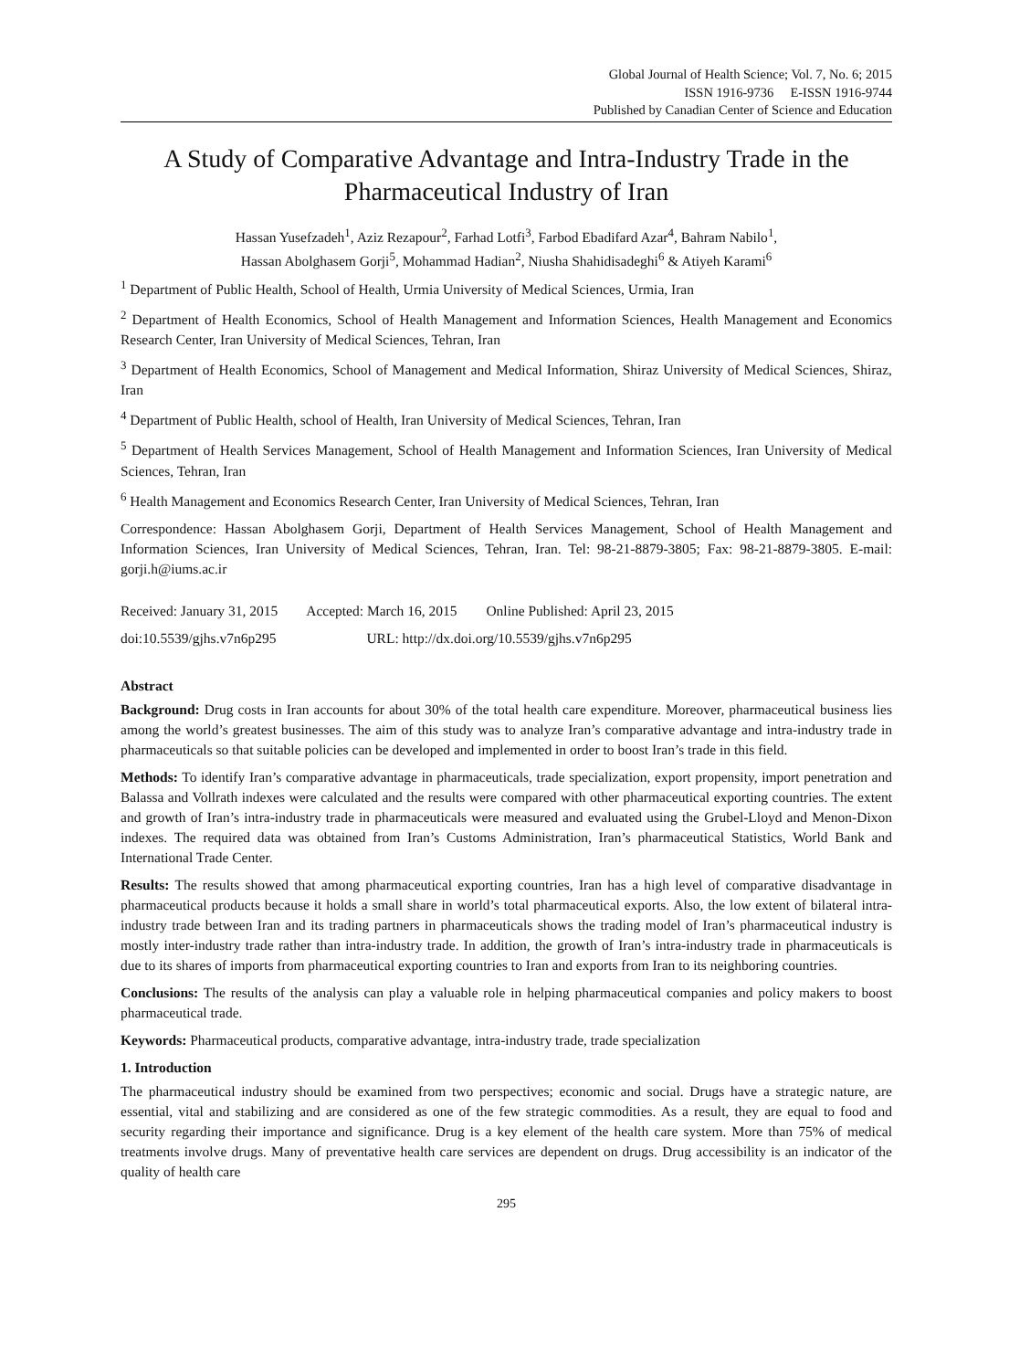Global Journal of Health Science; Vol. 7, No. 6; 2015
ISSN 1916-9736 E-ISSN 1916-9744
Published by Canadian Center of Science and Education
A Study of Comparative Advantage and Intra-Industry Trade in the Pharmaceutical Industry of Iran
Hassan Yusefzadeh<sup>1</sup>, Aziz Rezapour<sup>2</sup>, Farhad Lotfi<sup>3</sup>, Farbod Ebadifard Azar<sup>4</sup>, Bahram Nabilo<sup>1</sup>,
Hassan Abolghasem Gorji<sup>5</sup>, Mohammad Hadian<sup>2</sup>, Niusha Shahidisadeghi<sup>6</sup> & Atiyeh Karami<sup>6</sup>
<sup>1</sup> Department of Public Health, School of Health, Urmia University of Medical Sciences, Urmia, Iran
<sup>2</sup> Department of Health Economics, School of Health Management and Information Sciences, Health Management and Economics Research Center, Iran University of Medical Sciences, Tehran, Iran
<sup>3</sup> Department of Health Economics, School of Management and Medical Information, Shiraz University of Medical Sciences, Shiraz, Iran
<sup>4</sup> Department of Public Health, school of Health, Iran University of Medical Sciences, Tehran, Iran
<sup>5</sup> Department of Health Services Management, School of Health Management and Information Sciences, Iran University of Medical Sciences, Tehran, Iran
<sup>6</sup> Health Management and Economics Research Center, Iran University of Medical Sciences, Tehran, Iran
Correspondence: Hassan Abolghasem Gorji, Department of Health Services Management, School of Health Management and Information Sciences, Iran University of Medical Sciences, Tehran, Iran. Tel: 98-21-8879-3805; Fax: 98-21-8879-3805. E-mail: gorji.h@iums.ac.ir
Received: January 31, 2015 Accepted: March 16, 2015 Online Published: April 23, 2015
doi:10.5539/gjhs.v7n6p295 URL: http://dx.doi.org/10.5539/gjhs.v7n6p295
Abstract
Background: Drug costs in Iran accounts for about 30% of the total health care expenditure. Moreover, pharmaceutical business lies among the world’s greatest businesses. The aim of this study was to analyze Iran’s comparative advantage and intra-industry trade in pharmaceuticals so that suitable policies can be developed and implemented in order to boost Iran’s trade in this field.
Methods: To identify Iran’s comparative advantage in pharmaceuticals, trade specialization, export propensity, import penetration and Balassa and Vollrath indexes were calculated and the results were compared with other pharmaceutical exporting countries. The extent and growth of Iran’s intra-industry trade in pharmaceuticals were measured and evaluated using the Grubel-Lloyd and Menon-Dixon indexes. The required data was obtained from Iran’s Customs Administration, Iran’s pharmaceutical Statistics, World Bank and International Trade Center.
Results: The results showed that among pharmaceutical exporting countries, Iran has a high level of comparative disadvantage in pharmaceutical products because it holds a small share in world’s total pharmaceutical exports. Also, the low extent of bilateral intra-industry trade between Iran and its trading partners in pharmaceuticals shows the trading model of Iran’s pharmaceutical industry is mostly inter-industry trade rather than intra-industry trade. In addition, the growth of Iran’s intra-industry trade in pharmaceuticals is due to its shares of imports from pharmaceutical exporting countries to Iran and exports from Iran to its neighboring countries.
Conclusions: The results of the analysis can play a valuable role in helping pharmaceutical companies and policy makers to boost pharmaceutical trade.
Keywords: Pharmaceutical products, comparative advantage, intra-industry trade, trade specialization
1. Introduction
The pharmaceutical industry should be examined from two perspectives; economic and social. Drugs have a strategic nature, are essential, vital and stabilizing and are considered as one of the few strategic commodities. As a result, they are equal to food and security regarding their importance and significance. Drug is a key element of the health care system. More than 75% of medical treatments involve drugs. Many of preventative health care services are dependent on drugs. Drug accessibility is an indicator of the quality of health care
295